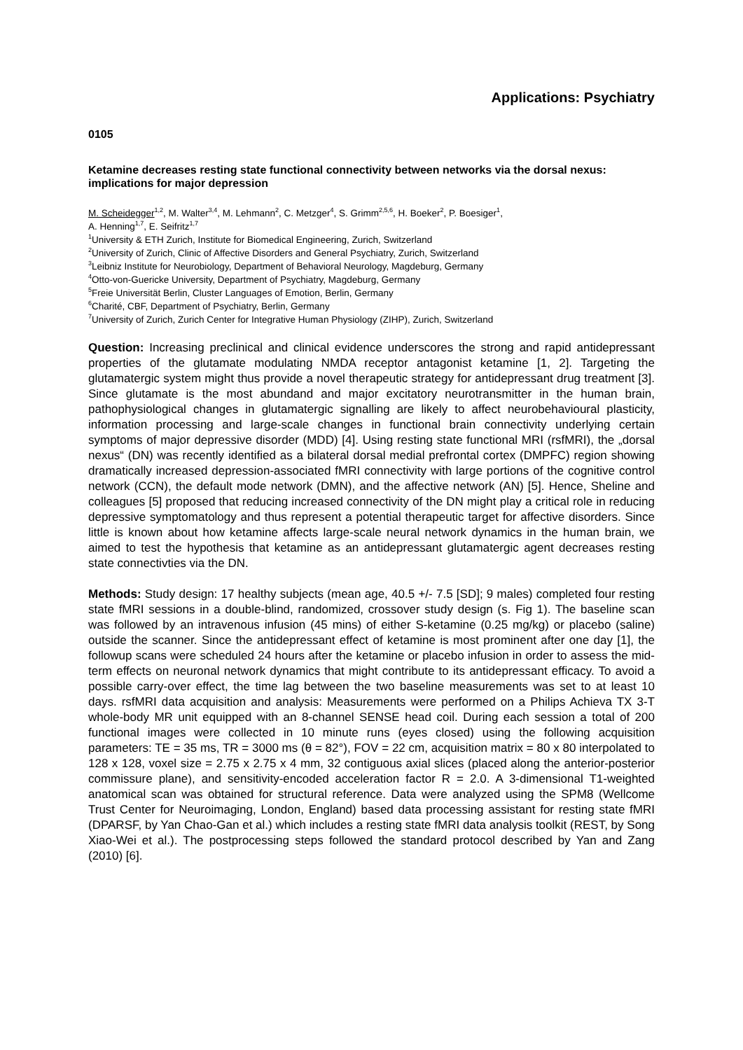Applications: Psychiatry
0105
Ketamine decreases resting state functional connectivity between networks via the dorsal nexus: implications for major depression
M. Scheidegger<sup>1,2</sup>, M. Walter<sup>3,4</sup>, M. Lehmann<sup>2</sup>, C. Metzger<sup>4</sup>, S. Grimm<sup>2,5,6</sup>, H. Boeker<sup>2</sup>, P. Boesiger<sup>1</sup>,
A. Henning<sup>1,7</sup>, E. Seifritz<sup>1,7</sup>
<sup>1</sup> University & ETH Zurich, Institute for Biomedical Engineering, Zurich, Switzerland
<sup>2</sup> University of Zurich, Clinic of Affective Disorders and General Psychiatry, Zurich, Switzerland
<sup>3</sup> Leibniz Institute for Neurobiology, Department of Behavioral Neurology, Magdeburg, Germany
<sup>4</sup> Otto-von-Guericke University, Department of Psychiatry, Magdeburg, Germany
<sup>5</sup> Freie Universität Berlin, Cluster Languages of Emotion, Berlin, Germany
<sup>6</sup> Charité, CBF, Department of Psychiatry, Berlin, Germany
<sup>7</sup> University of Zurich, Zurich Center for Integrative Human Physiology (ZIHP), Zurich, Switzerland
Question: Increasing preclinical and clinical evidence underscores the strong and rapid antidepressant properties of the glutamate modulating NMDA receptor antagonist ketamine [1, 2]. Targeting the glutamatergic system might thus provide a novel therapeutic strategy for antidepressant drug treatment [3]. Since glutamate is the most abundand and major excitatory neurotransmitter in the human brain, pathophysiological changes in glutamatergic signalling are likely to affect neurobehavioural plasticity, information processing and large-scale changes in functional brain connectivity underlying certain symptoms of major depressive disorder (MDD) [4]. Using resting state functional MRI (rsfMRI), the „dorsal nexus“ (DN) was recently identified as a bilateral dorsal medial prefrontal cortex (DMPFC) region showing dramatically increased depression-associated fMRI connectivity with large portions of the cognitive control network (CCN), the default mode network (DMN), and the affective network (AN) [5]. Hence, Sheline and colleagues [5] proposed that reducing increased connectivity of the DN might play a critical role in reducing depressive symptomatology and thus represent a potential therapeutic target for affective disorders. Since little is known about how ketamine affects large-scale neural network dynamics in the human brain, we aimed to test the hypothesis that ketamine as an antidepressant glutamatergic agent decreases resting state connectivties via the DN.
Methods: Study design: 17 healthy subjects (mean age, 40.5 +/- 7.5 [SD]; 9 males) completed four resting state fMRI sessions in a double-blind, randomized, crossover study design (s. Fig 1). The baseline scan was followed by an intravenous infusion (45 mins) of either S-ketamine (0.25 mg/kg) or placebo (saline) outside the scanner. Since the antidepressant effect of ketamine is most prominent after one day [1], the followup scans were scheduled 24 hours after the ketamine or placebo infusion in order to assess the mid-term effects on neuronal network dynamics that might contribute to its antidepressant efficacy. To avoid a possible carry-over effect, the time lag between the two baseline measurements was set to at least 10 days. rsfMRI data acquisition and analysis: Measurements were performed on a Philips Achieva TX 3-T whole-body MR unit equipped with an 8-channel SENSE head coil. During each session a total of 200 functional images were collected in 10 minute runs (eyes closed) using the following acquisition parameters: TE = 35 ms, TR = 3000 ms (θ = 82°), FOV = 22 cm, acquisition matrix = 80 x 80 interpolated to 128 x 128, voxel size = 2.75 x 2.75 x 4 mm, 32 contiguous axial slices (placed along the anterior-posterior commissure plane), and sensitivity-encoded acceleration factor R = 2.0. A 3-dimensional T1-weighted anatomical scan was obtained for structural reference. Data were analyzed using the SPM8 (Wellcome Trust Center for Neuroimaging, London, England) based data processing assistant for resting state fMRI (DPARSF, by Yan Chao-Gan et al.) which includes a resting state fMRI data analysis toolkit (REST, by Song Xiao-Wei et al.). The postprocessing steps followed the standard protocol described by Yan and Zang (2010) [6].